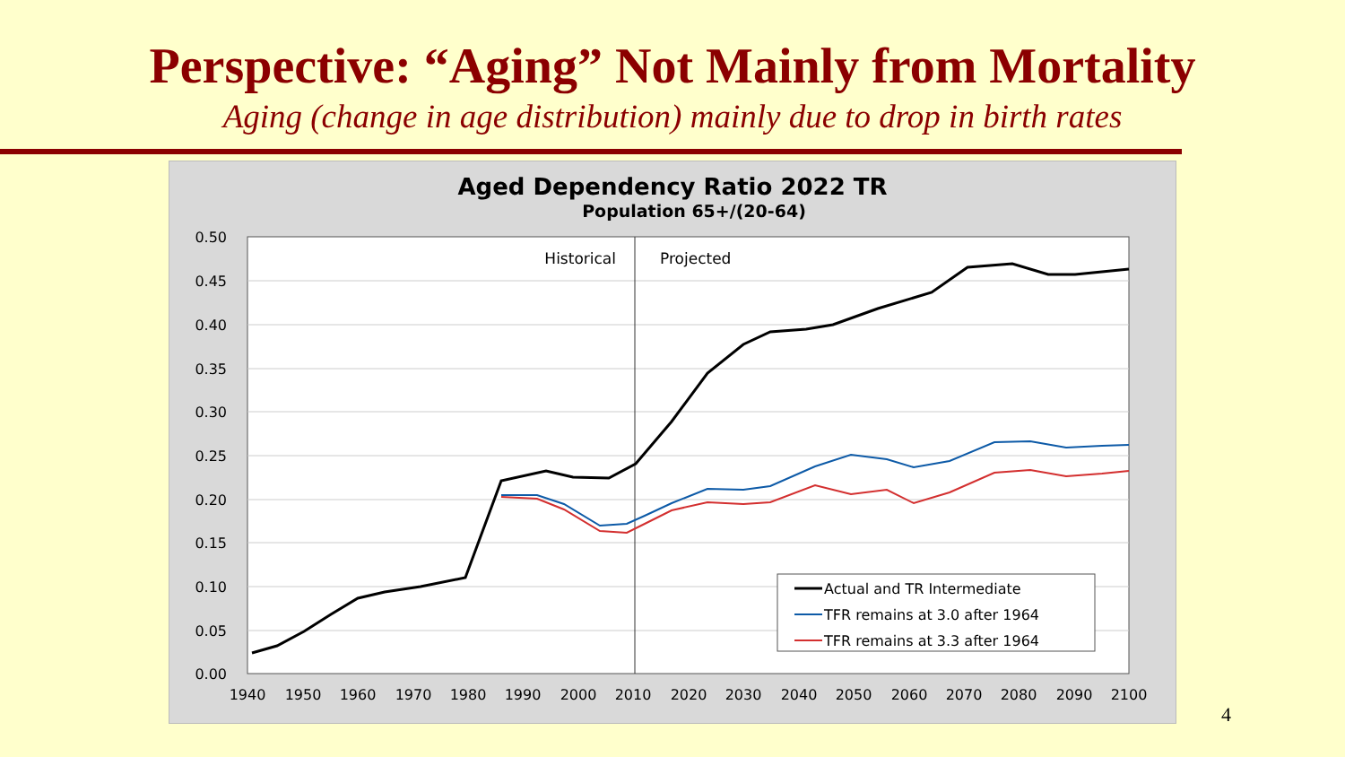Perspective: “Aging” Not Mainly from Mortality
Aging (change in age distribution) mainly due to drop in birth rates
Aged Dependency Ratio 2022 TR
Population 65+/(20-64)
0.50
0.45
0.40
0.35
0.30
0.25
0.20
0.15
0.10
0.05
0.00
1940
1950
1960
1970
1980
1990
2000
2010
2020
2030
2040
2050
2060
2070
2080
2090
2100
Historical
Projected
Actual and TR Intermediate
TFR remains at 3.0 after 1964
TFR remains at 3.3 after 1964
4